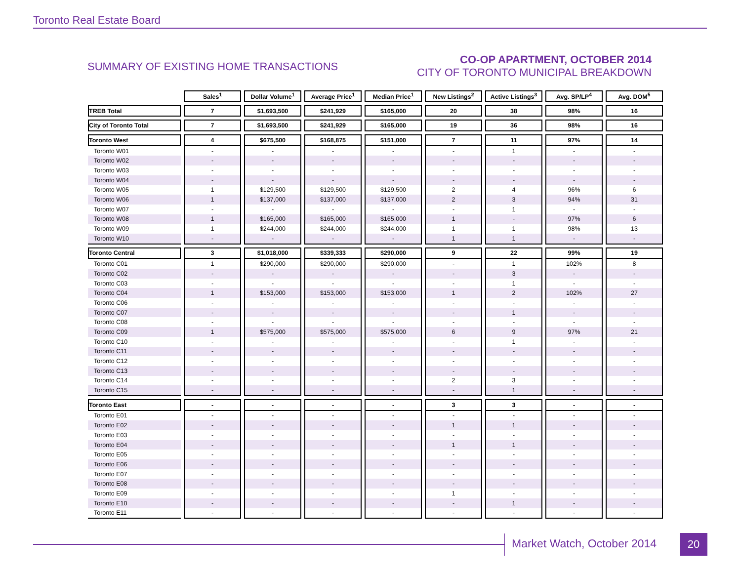Toronto Real Estate Board
SUMMARY OF EXISTING HOME TRANSACTIONS
CO-OP APARTMENT, OCTOBER 2014
CITY OF TORONTO MUNICIPAL BREAKDOWN
| | Sales<sup>1</sup> | Dollar Volume<sup>1</sup> | Average Price<sup>1</sup> | Median Price<sup>1</sup> | New Listings<sup>2</sup> | Active Listings<sup>3</sup> | Avg. SP/LP<sup>4</sup> | Avg. DOM<sup>5</sup> |
| --- | --- | --- | --- | --- | --- | --- | --- | --- |
| TREB Total | 7 | $1,693,500 | $241,929 | $165,000 | 20 | 38 | 98% | 16 |
| City of Toronto Total | 7 | $1,693,500 | $241,929 | $165,000 | 19 | 36 | 98% | 16 |
| Toronto West | 4 | $675,500 | $168,875 | $151,000 | 7 | 11 | 97% | 14 |
| Toronto W01 | - | - | - | - | - | 1 | - | - |
| Toronto W02 | - | - | - | - | - | - | - | - |
| Toronto W03 | - | - | - | - | - | - | - | - |
| Toronto W04 | - | - | - | - | - | - | - | - |
| Toronto W05 | 1 | $129,500 | $129,500 | $129,500 | 2 | 4 | 96% | 6 |
| Toronto W06 | 1 | $137,000 | $137,000 | $137,000 | 2 | 3 | 94% | 31 |
| Toronto W07 | - | - | - | - | - | 1 | - | - |
| Toronto W08 | 1 | $165,000 | $165,000 | $165,000 | 1 | - | 97% | 6 |
| Toronto W09 | 1 | $244,000 | $244,000 | $244,000 | 1 | 1 | 98% | 13 |
| Toronto W10 | - | - | - | - | 1 | 1 | - | - |
| Toronto Central | 3 | $1,018,000 | $339,333 | $290,000 | 9 | 22 | 99% | 19 |
| Toronto C01 | 1 | $290,000 | $290,000 | $290,000 | - | 1 | 102% | 8 |
| Toronto C02 | - | - | - | - | - | 3 | - | - |
| Toronto C03 | - | - | - | - | - | 1 | - | - |
| Toronto C04 | 1 | $153,000 | $153,000 | $153,000 | 1 | 2 | 102% | 27 |
| Toronto C06 | - | - | - | - | - | - | - | - |
| Toronto C07 | - | - | - | - | - | 1 | - | - |
| Toronto C08 | - | - | - | - | - | - | - | - |
| Toronto C09 | 1 | $575,000 | $575,000 | $575,000 | 6 | 9 | 97% | 21 |
| Toronto C10 | - | - | - | - | - | 1 | - | - |
| Toronto C11 | - | - | - | - | - | - | - | - |
| Toronto C12 | - | - | - | - | - | - | - | - |
| Toronto C13 | - | - | - | - | - | - | - | - |
| Toronto C14 | - | - | - | - | 2 | 3 | - | - |
| Toronto C15 | - | - | - | - | - | 1 | - | - |
| Toronto East | - | - | - | - | 3 | 3 | - | - |
| Toronto E01 | - | - | - | - | - | - | - | - |
| Toronto E02 | - | - | - | - | 1 | 1 | - | - |
| Toronto E03 | - | - | - | - | - | - | - | - |
| Toronto E04 | - | - | - | - | 1 | 1 | - | - |
| Toronto E05 | - | - | - | - | - | - | - | - |
| Toronto E06 | - | - | - | - | - | - | - | - |
| Toronto E07 | - | - | - | - | - | - | - | - |
| Toronto E08 | - | - | - | - | - | - | - | - |
| Toronto E09 | - | - | - | - | 1 | - | - | - |
| Toronto E10 | - | - | - | - | - | 1 | - | - |
| Toronto E11 | - | - | - | - | - | - | - | - |
Market Watch, October 2014 20